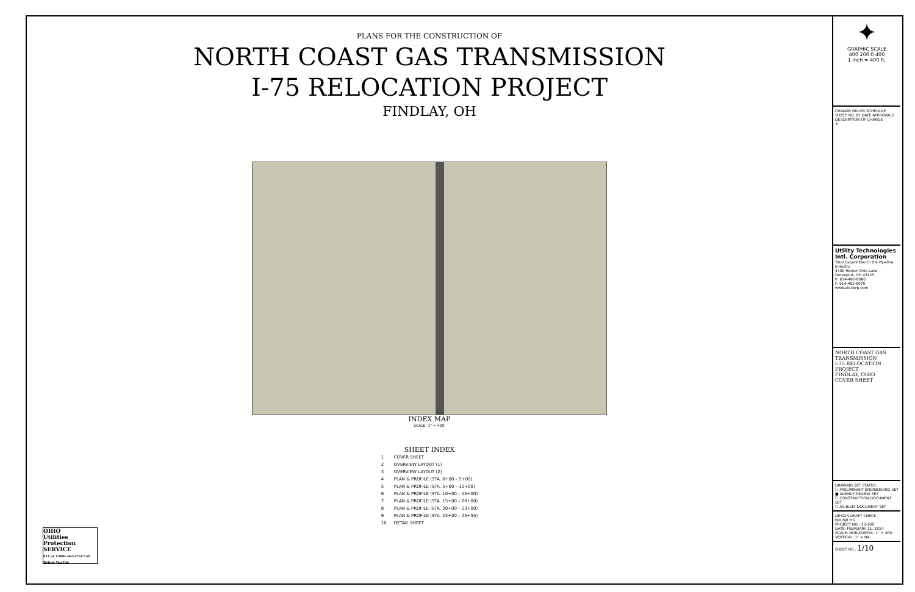PLANS FOR THE CONSTRUCTION OF
NORTH COAST GAS TRANSMISSION
I-75 RELOCATION PROJECT
FINDLAY, OH
INDEX MAP
SCALE: 1" = 400'
SHEET INDEX
| 1 | COVER SHEET |
| 2 | OVERVIEW LAYOUT (1) |
| 3 | OVERVIEW LAYOUT (2) |
| 4 | PLAN & PROFILE (STA. 0+00 – 5+00) |
| 5 | PLAN & PROFILE (STA. 5+00 – 10+00) |
| 6 | PLAN & PROFILE (STA. 10+00 – 15+00) |
| 7 | PLAN & PROFILE (STA. 15+00 – 20+00) |
| 8 | PLAN & PROFILE (STA. 20+00 – 23+00) |
| 9 | PLAN & PROFILE (STA. 23+00 – 25+55) |
| 10 | DETAIL SHEET |
✦
GRAPHIC SCALE
400 200 0 400
1 inch = 400 ft.
CHANGE ORDER SCHEDULE
SHEET NO. BY DATE APPROVALS
DESCRIPTION OF CHANGE
#
Utility Technologies Intl. Corporation
Total Capabilities in the Pipeline Industry
4700 Homer Ohio Lane
Groveport, OH 43125
P: 614-482-8080
F: 614-482-8070
www.uti-corp.com
NORTH COAST GAS TRANSMISSION
I-75 RELOCATION PROJECT
FINDLAY, OHIO
COVER SHEET
DRAWING SET STATUS:
☐ PRELIMINARY ENGINEERING SET
■ AGENCY REVIEW SET
☐ CONSTRUCTION DOCUMENT SET
☐ AS-BUILT DOCUMENT SET
DESIGN DRAFT CHECK
BJR BJR HG
PROJECT NO.: 13-108
DATE: FEBRUARY 11, 2014
SCALE: HORIZONTAL: 1" = 400' VERTICAL: 1" = NA
SHEET NO.: 1/10
OHIO
Utilities Protection
SERVICE
811 or 1-800-362-2764 Call Before You Dig